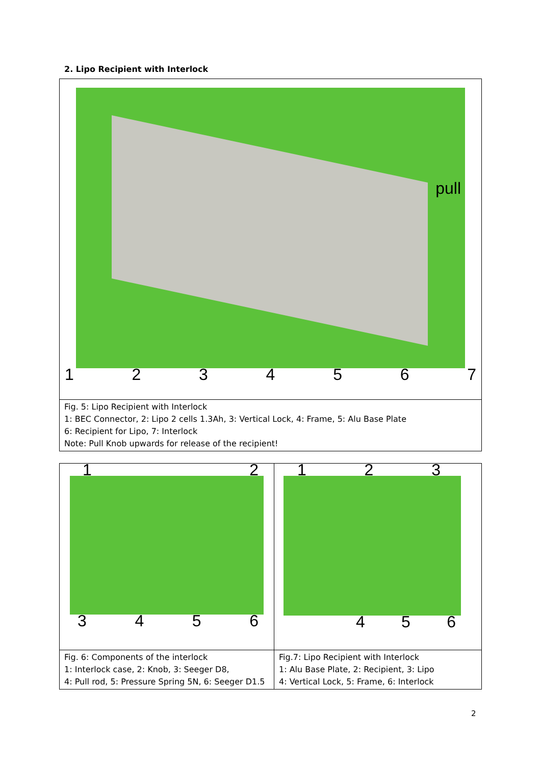2. Lipo Recipient with Interlock
| pull 1 2 3 4 5 6 7 |
| Fig. 5: Lipo Recipient with Interlock 1: BEC Connector, 2: Lipo 2 cells 1.3Ah, 3: Vertical Lock, 4: Frame, 5: Alu Base Plate 6: Recipient for Lipo, 7: Interlock Note: Pull Knob upwards for release of the recipient! |
| 1 2 3 4 5 6 | 1 2 3 4 5 6 |
| Fig. 6: Components of the interlock 1: Interlock case, 2: Knob, 3: Seeger D8, 4: Pull rod, 5: Pressure Spring 5N, 6: Seeger D1.5 | Fig.7: Lipo Recipient with Interlock 1: Alu Base Plate, 2: Recipient, 3: Lipo 4: Vertical Lock, 5: Frame, 6: Interlock |
2